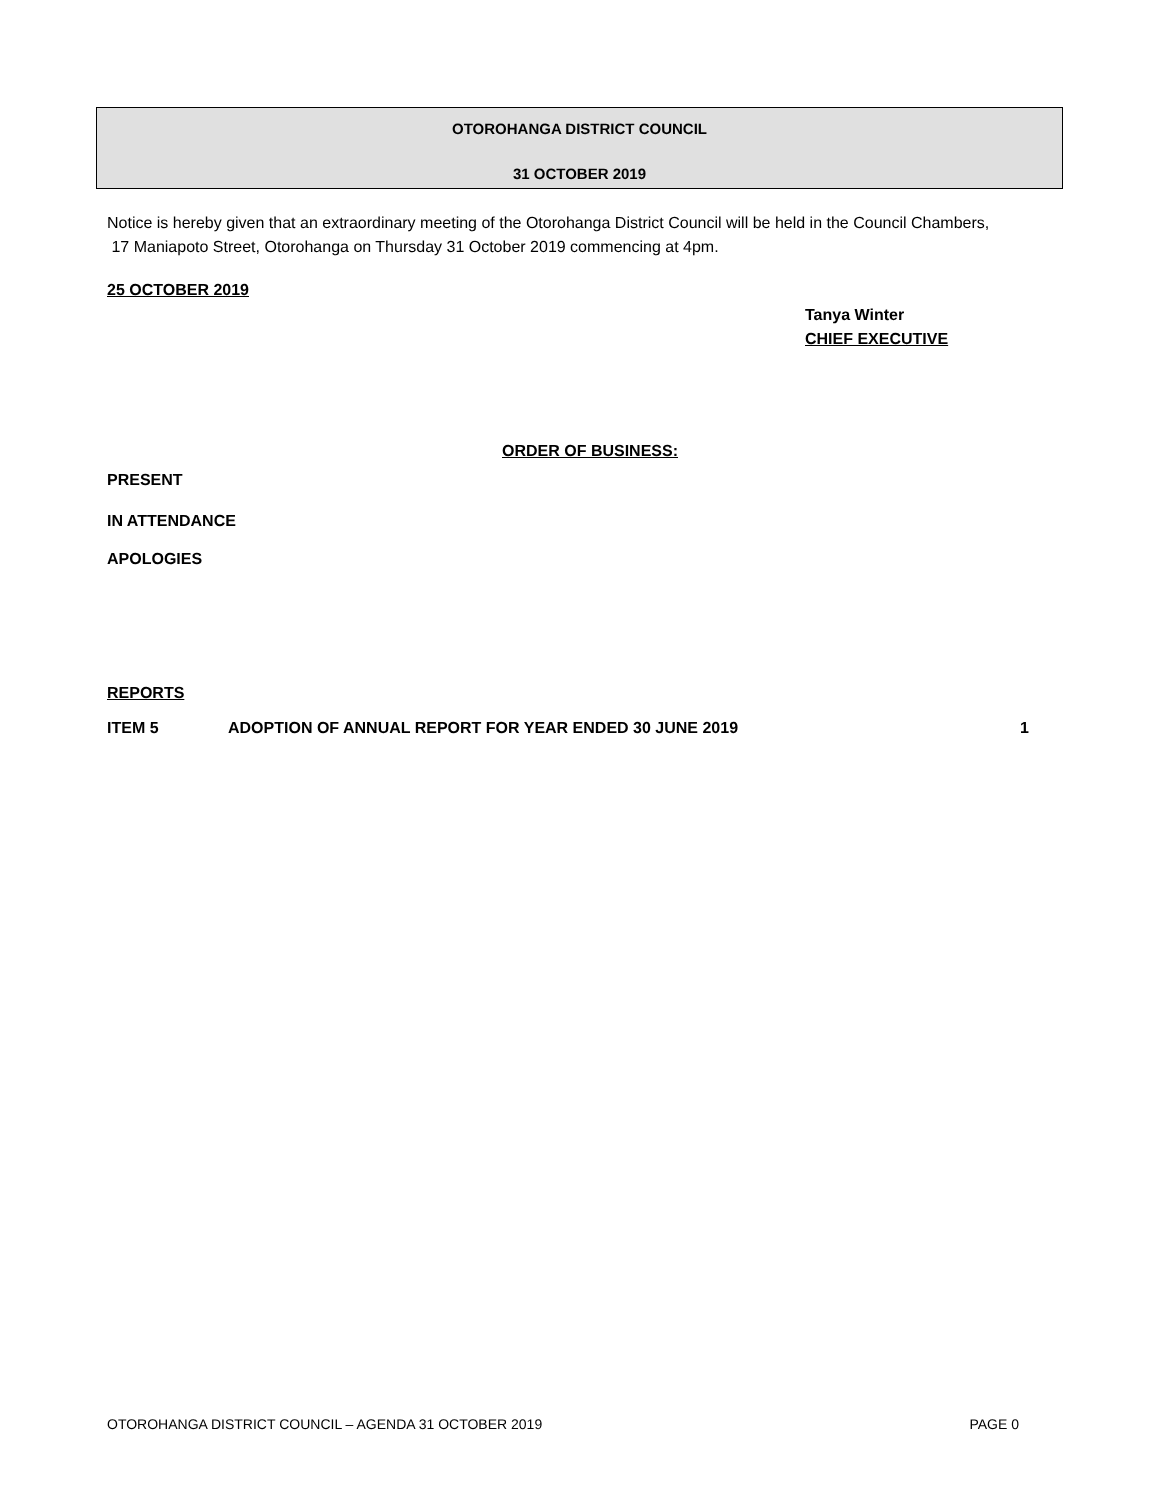OTOROHANGA DISTRICT COUNCIL
31 OCTOBER 2019
Notice is hereby given that an extraordinary meeting of the Otorohanga District Council will be held in the Council Chambers,
17 Maniapoto Street, Otorohanga on Thursday 31 October 2019 commencing at 4pm.
25 OCTOBER 2019
Tanya Winter
CHIEF EXECUTIVE
ORDER OF BUSINESS:
PRESENT
IN ATTENDANCE
APOLOGIES
REPORTS
ITEM 5 ADOPTION OF ANNUAL REPORT FOR YEAR ENDED 30 JUNE 2019 1
OTOROHANGA DISTRICT COUNCIL – AGENDA 31 OCTOBER 2019 PAGE 0